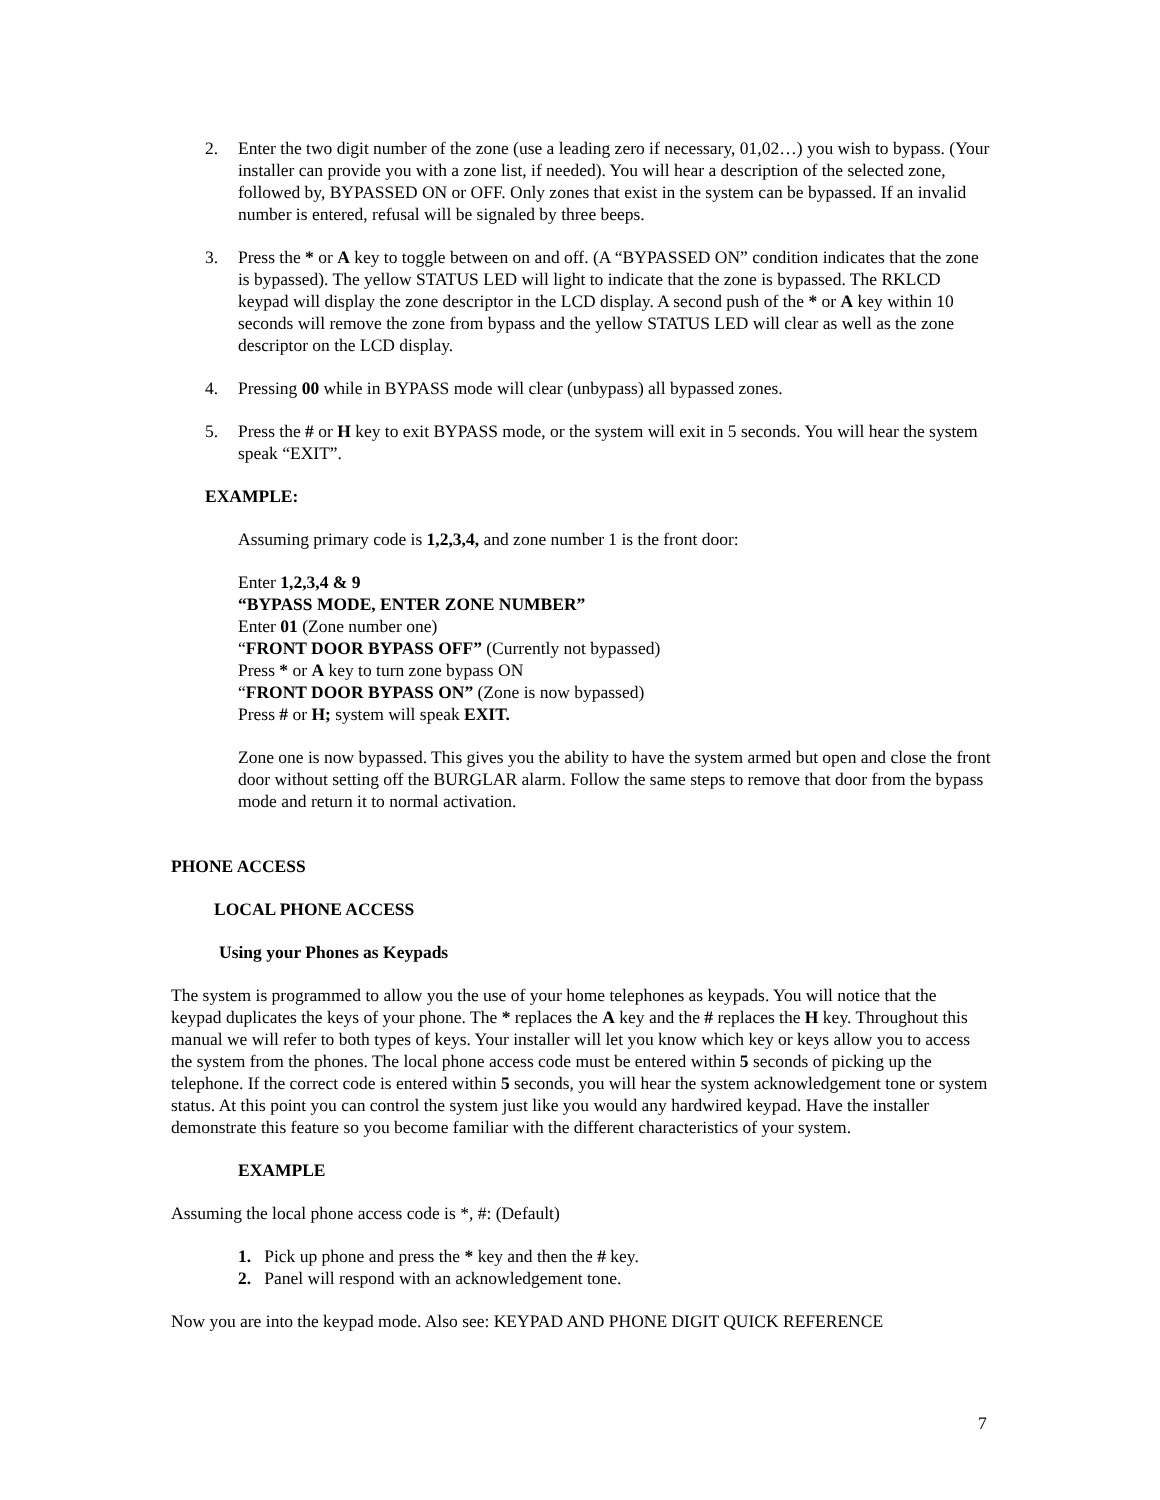2. Enter the two digit number of the zone (use a leading zero if necessary, 01,02…) you wish to bypass. (Your installer can provide you with a zone list, if needed). You will hear a description of the selected zone, followed by, BYPASSED ON or OFF. Only zones that exist in the system can be bypassed. If an invalid number is entered, refusal will be signaled by three beeps.
3. Press the * or A key to toggle between on and off. (A “BYPASSED ON” condition indicates that the zone is bypassed). The yellow STATUS LED will light to indicate that the zone is bypassed. The RKLCD keypad will display the zone descriptor in the LCD display. A second push of the * or A key within 10 seconds will remove the zone from bypass and the yellow STATUS LED will clear as well as the zone descriptor on the LCD display.
4. Pressing 00 while in BYPASS mode will clear (unbypass) all bypassed zones.
5. Press the # or H key to exit BYPASS mode, or the system will exit in 5 seconds. You will hear the system speak “EXIT”.
EXAMPLE:
Assuming primary code is 1,2,3,4, and zone number 1 is the front door:
Enter 1,2,3,4 & 9
“BYPASS MODE, ENTER ZONE NUMBER”
Enter 01 (Zone number one)
“FRONT DOOR BYPASS OFF” (Currently not bypassed)
Press * or A key to turn zone bypass ON
“FRONT DOOR BYPASS ON” (Zone is now bypassed)
Press # or H; system will speak EXIT.
Zone one is now bypassed. This gives you the ability to have the system armed but open and close the front door without setting off the BURGLAR alarm. Follow the same steps to remove that door from the bypass mode and return it to normal activation.
PHONE ACCESS
LOCAL PHONE ACCESS
Using your Phones as Keypads
The system is programmed to allow you the use of your home telephones as keypads. You will notice that the keypad duplicates the keys of your phone. The * replaces the A key and the # replaces the H key. Throughout this manual we will refer to both types of keys. Your installer will let you know which key or keys allow you to access the system from the phones. The local phone access code must be entered within 5 seconds of picking up the telephone. If the correct code is entered within 5 seconds, you will hear the system acknowledgement tone or system status. At this point you can control the system just like you would any hardwired keypad. Have the installer demonstrate this feature so you become familiar with the different characteristics of your system.
EXAMPLE
Assuming the local phone access code is *, #: (Default)
1. Pick up phone and press the * key and then the # key.
2. Panel will respond with an acknowledgement tone.
Now you are into the keypad mode. Also see: KEYPAD AND PHONE DIGIT QUICK REFERENCE
7